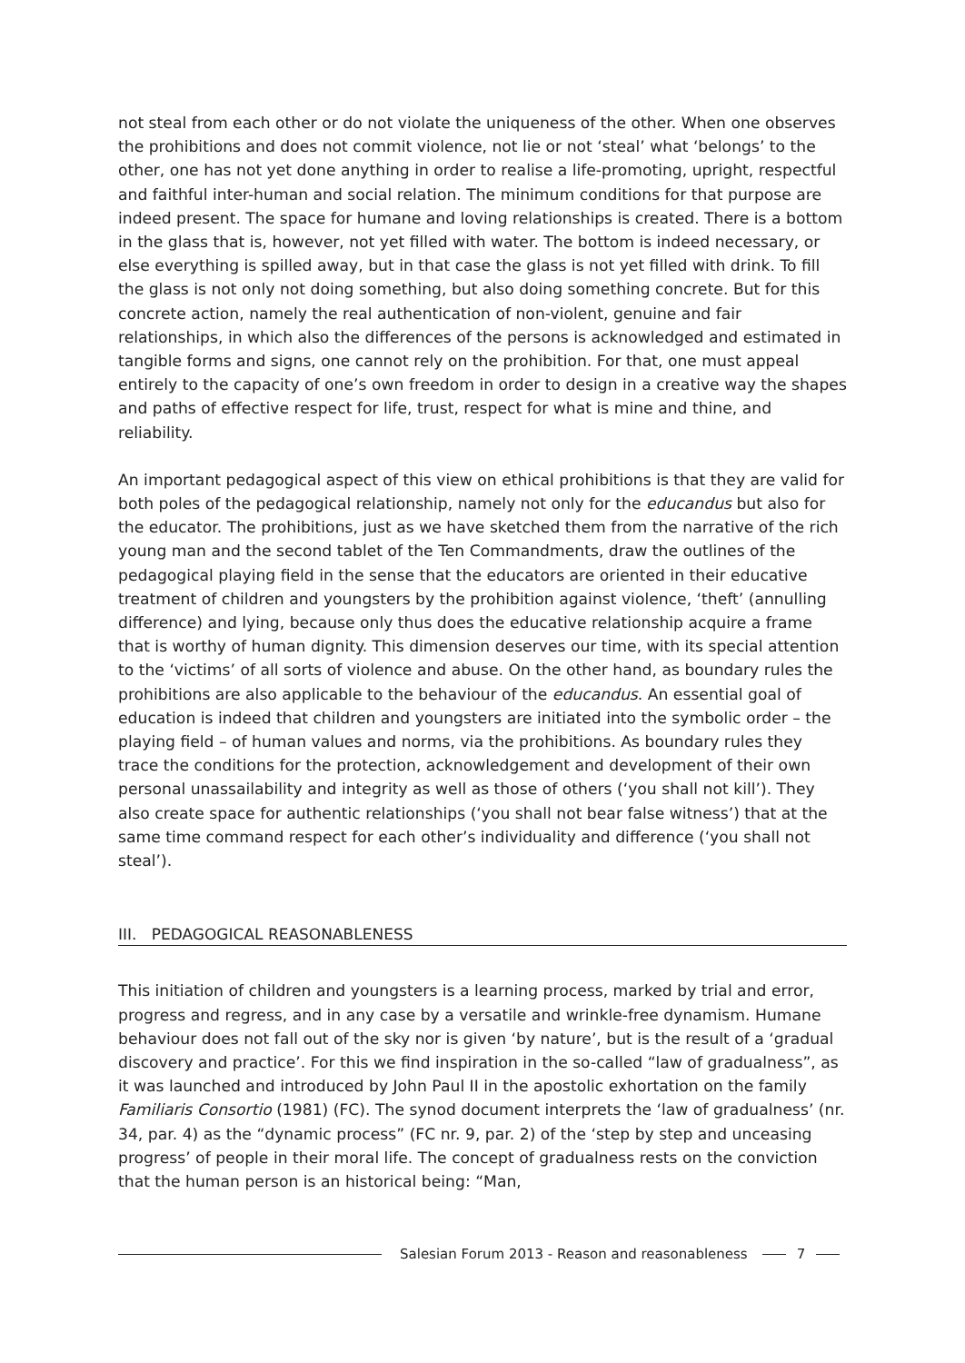not steal from each other or do not violate the uniqueness of the other. When one observes the prohibitions and does not commit violence, not lie or not ‘steal’ what ‘belongs’ to the other, one has not yet done anything in order to realise a life-promoting, upright, respectful and faithful inter-human and social relation. The minimum conditions for that purpose are indeed present. The space for humane and loving relationships is created. There is a bottom in the glass that is, however, not yet filled with water. The bottom is indeed necessary, or else everything is spilled away, but in that case the glass is not yet filled with drink. To fill the glass is not only not doing something, but also doing something concrete. But for this concrete action, namely the real authentication of non-violent, genuine and fair relationships, in which also the differences of the persons is acknowledged and estimated in tangible forms and signs, one cannot rely on the prohibition. For that, one must appeal entirely to the capacity of one’s own freedom in order to design in a creative way the shapes and paths of effective respect for life, trust, respect for what is mine and thine, and reliability.
An important pedagogical aspect of this view on ethical prohibitions is that they are valid for both poles of the pedagogical relationship, namely not only for the educandus but also for the educator. The prohibitions, just as we have sketched them from the narrative of the rich young man and the second tablet of the Ten Commandments, draw the outlines of the pedagogical playing field in the sense that the educators are oriented in their educative treatment of children and youngsters by the prohibition against violence, ‘theft’ (annulling difference) and lying, because only thus does the educative relationship acquire a frame that is worthy of human dignity. This dimension deserves our time, with its special attention to the ‘victims’ of all sorts of violence and abuse. On the other hand, as boundary rules the prohibitions are also applicable to the behaviour of the educandus. An essential goal of education is indeed that children and youngsters are initiated into the symbolic order – the playing field – of human values and norms, via the prohibitions. As boundary rules they trace the conditions for the protection, acknowledgement and development of their own personal unassailability and integrity as well as those of others (‘you shall not kill’). They also create space for authentic relationships (‘you shall not bear false witness’) that at the same time command respect for each other’s individuality and difference (‘you shall not steal’).
III. PEDAGOGICAL REASONABLENESS
This initiation of children and youngsters is a learning process, marked by trial and error, progress and regress, and in any case by a versatile and wrinkle-free dynamism. Humane behaviour does not fall out of the sky nor is given ‘by nature’, but is the result of a ‘gradual discovery and practice’. For this we find inspiration in the so-called “law of gradualness”, as it was launched and introduced by John Paul II in the apostolic exhortation on the family Familiaris Consortio (1981) (FC). The synod document interprets the ‘law of gradualness’ (nr. 34, par. 4) as the “dynamic process” (FC nr. 9, par. 2) of the ‘step by step and unceasing progress’ of people in their moral life. The concept of gradualness rests on the conviction that the human person is an historical being: “Man,
Salesian Forum 2013 - Reason and reasonableness 7